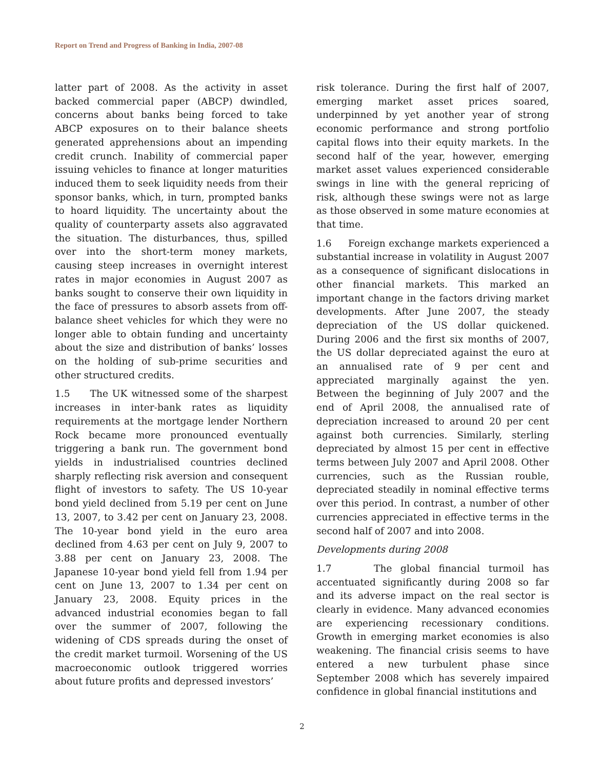Report on Trend and Progress of Banking in India, 2007-08
latter part of 2008. As the activity in asset backed commercial paper (ABCP) dwindled, concerns about banks being forced to take ABCP exposures on to their balance sheets generated apprehensions about an impending credit crunch. Inability of commercial paper issuing vehicles to finance at longer maturities induced them to seek liquidity needs from their sponsor banks, which, in turn, prompted banks to hoard liquidity. The uncertainty about the quality of counterparty assets also aggravated the situation. The disturbances, thus, spilled over into the short-term money markets, causing steep increases in overnight interest rates in major economies in August 2007 as banks sought to conserve their own liquidity in the face of pressures to absorb assets from off-balance sheet vehicles for which they were no longer able to obtain funding and uncertainty about the size and distribution of banks’ losses on the holding of sub-prime securities and other structured credits.
1.5 The UK witnessed some of the sharpest increases in inter-bank rates as liquidity requirements at the mortgage lender Northern Rock became more pronounced eventually triggering a bank run. The government bond yields in industrialised countries declined sharply reflecting risk aversion and consequent flight of investors to safety. The US 10-year bond yield declined from 5.19 per cent on June 13, 2007, to 3.42 per cent on January 23, 2008. The 10-year bond yield in the euro area declined from 4.63 per cent on July 9, 2007 to 3.88 per cent on January 23, 2008. The Japanese 10-year bond yield fell from 1.94 per cent on June 13, 2007 to 1.34 per cent on January 23, 2008. Equity prices in the advanced industrial economies began to fall over the summer of 2007, following the widening of CDS spreads during the onset of the credit market turmoil. Worsening of the US macroeconomic outlook triggered worries about future profits and depressed investors’
risk tolerance. During the first half of 2007, emerging market asset prices soared, underpinned by yet another year of strong economic performance and strong portfolio capital flows into their equity markets. In the second half of the year, however, emerging market asset values experienced considerable swings in line with the general repricing of risk, although these swings were not as large as those observed in some mature economies at that time.
1.6 Foreign exchange markets experienced a substantial increase in volatility in August 2007 as a consequence of significant dislocations in other financial markets. This marked an important change in the factors driving market developments. After June 2007, the steady depreciation of the US dollar quickened. During 2006 and the first six months of 2007, the US dollar depreciated against the euro at an annualised rate of 9 per cent and appreciated marginally against the yen. Between the beginning of July 2007 and the end of April 2008, the annualised rate of depreciation increased to around 20 per cent against both currencies. Similarly, sterling depreciated by almost 15 per cent in effective terms between July 2007 and April 2008. Other currencies, such as the Russian rouble, depreciated steadily in nominal effective terms over this period. In contrast, a number of other currencies appreciated in effective terms in the second half of 2007 and into 2008.
Developments during 2008
1.7 The global financial turmoil has accentuated significantly during 2008 so far and its adverse impact on the real sector is clearly in evidence. Many advanced economies are experiencing recessionary conditions. Growth in emerging market economies is also weakening. The financial crisis seems to have entered a new turbulent phase since September 2008 which has severely impaired confidence in global financial institutions and
2